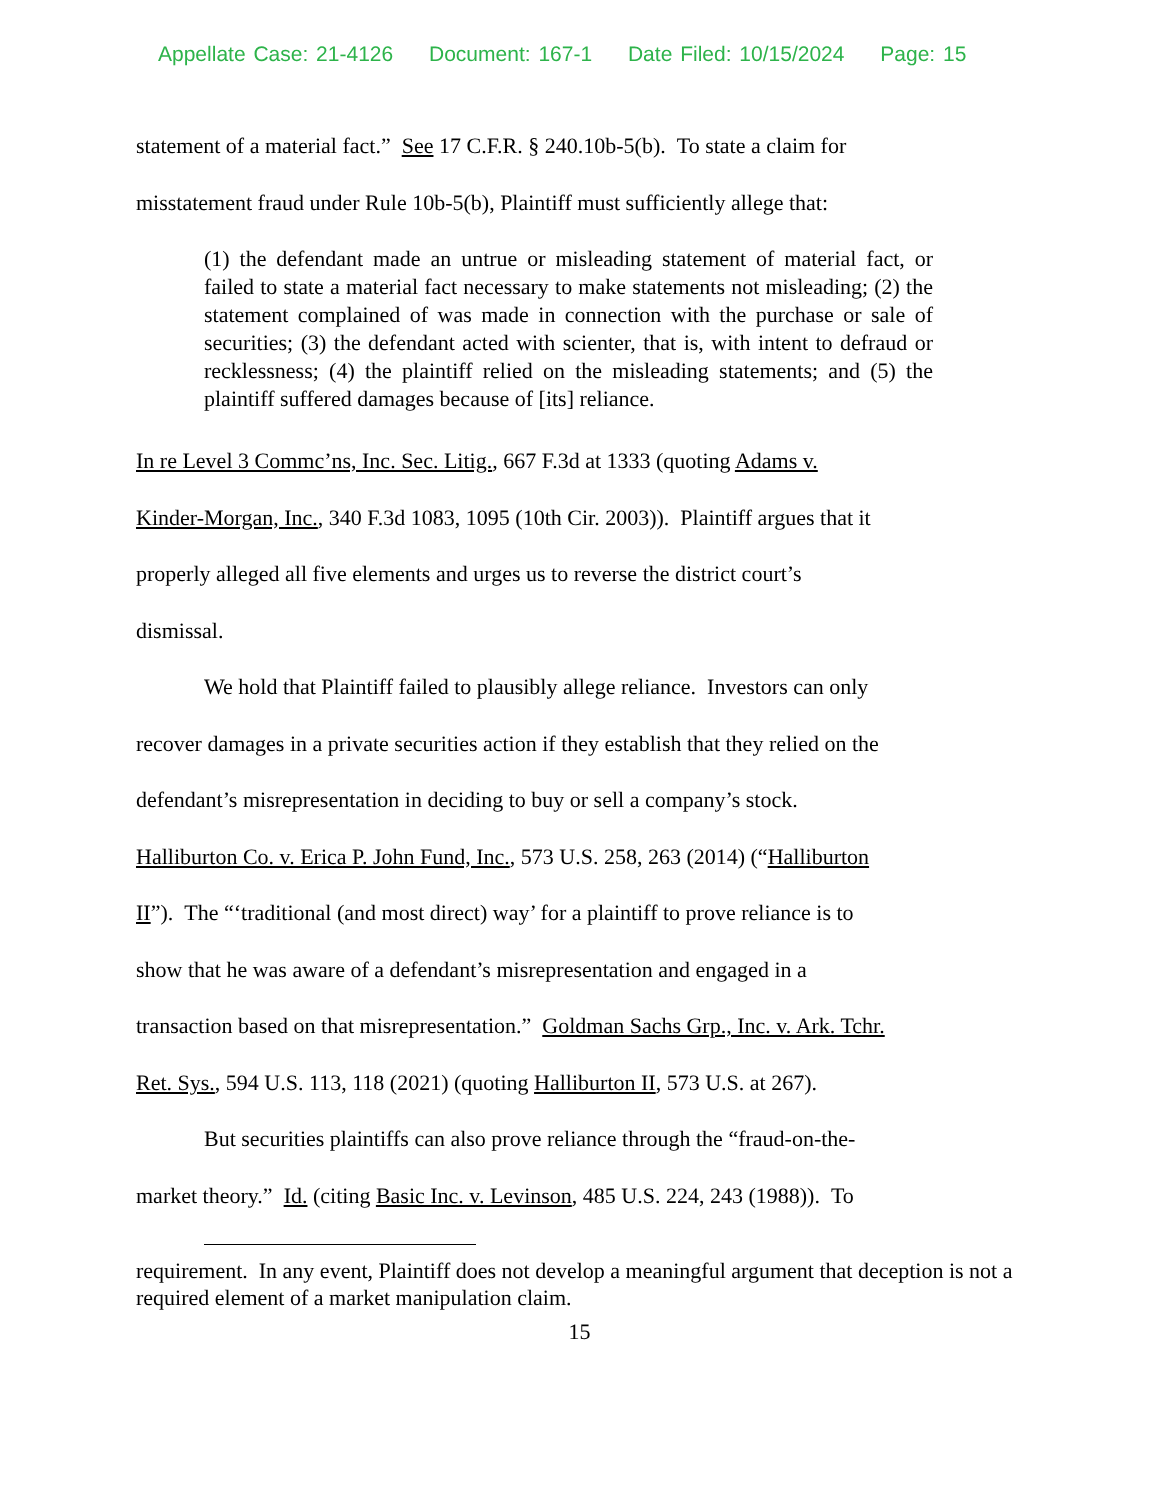Appellate Case: 21-4126 Document: 167-1 Date Filed: 10/15/2024 Page: 15
statement of a material fact.” See 17 C.F.R. § 240.10b-5(b). To state a claim for
misstatement fraud under Rule 10b-5(b), Plaintiff must sufficiently allege that:
(1) the defendant made an untrue or misleading statement of material fact, or failed to state a material fact necessary to make statements not misleading; (2) the statement complained of was made in connection with the purchase or sale of securities; (3) the defendant acted with scienter, that is, with intent to defraud or recklessness; (4) the plaintiff relied on the misleading statements; and (5) the plaintiff suffered damages because of [its] reliance.
In re Level 3 Commc’ns, Inc. Sec. Litig., 667 F.3d at 1333 (quoting Adams v.
Kinder-Morgan, Inc., 340 F.3d 1083, 1095 (10th Cir. 2003)). Plaintiff argues that it
properly alleged all five elements and urges us to reverse the district court’s
dismissal.
We hold that Plaintiff failed to plausibly allege reliance. Investors can only
recover damages in a private securities action if they establish that they relied on the
defendant’s misrepresentation in deciding to buy or sell a company’s stock.
Halliburton Co. v. Erica P. John Fund, Inc., 573 U.S. 258, 263 (2014) (“Halliburton
II”). The “‘traditional (and most direct) way’ for a plaintiff to prove reliance is to
show that he was aware of a defendant’s misrepresentation and engaged in a
transaction based on that misrepresentation.” Goldman Sachs Grp., Inc. v. Ark. Tchr.
Ret. Sys., 594 U.S. 113, 118 (2021) (quoting Halliburton II, 573 U.S. at 267).
But securities plaintiffs can also prove reliance through the “fraud-on-the-
market theory.” Id. (citing Basic Inc. v. Levinson, 485 U.S. 224, 243 (1988)). To
requirement. In any event, Plaintiff does not develop a meaningful argument that deception is not a required element of a market manipulation claim.
15